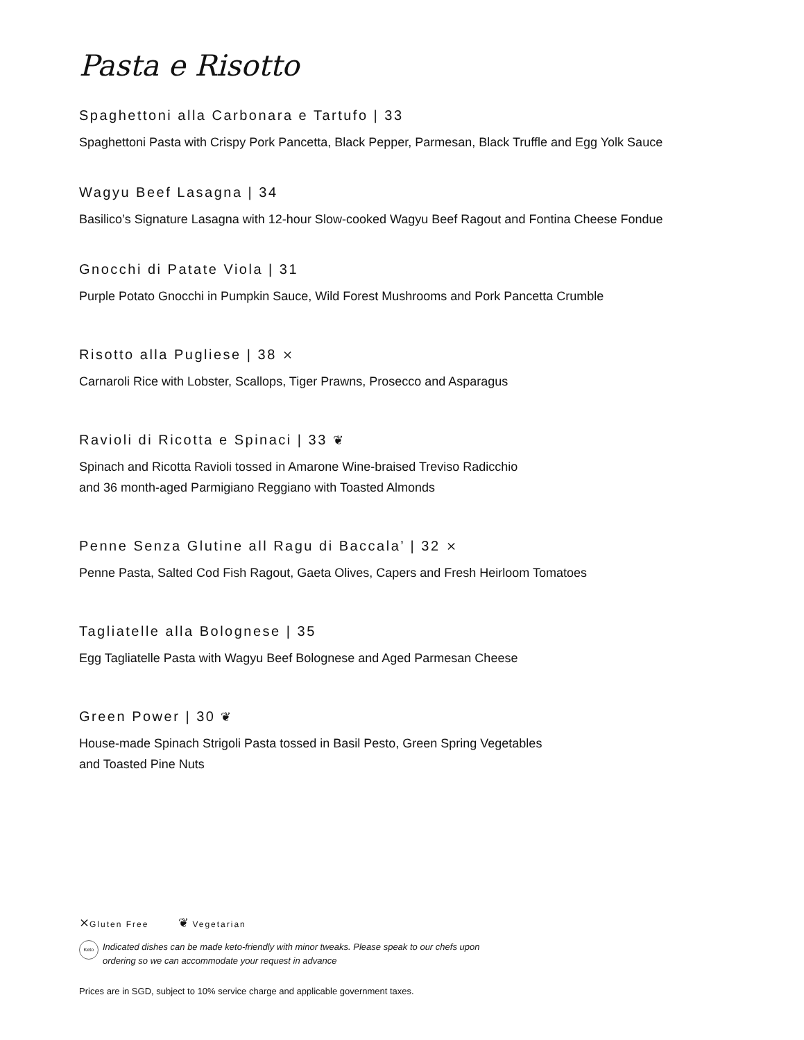Pasta e Risotto
Spaghettoni alla Carbonara e Tartufo | 33
Spaghettoni Pasta with Crispy Pork Pancetta, Black Pepper, Parmesan, Black Truffle and Egg Yolk Sauce
Wagyu Beef Lasagna | 34
Basilico’s Signature Lasagna with 12-hour Slow-cooked Wagyu Beef Ragout and Fontina Cheese Fondue
Gnocchi di Patate Viola | 31
Purple Potato Gnocchi in Pumpkin Sauce, Wild Forest Mushrooms and Pork Pancetta Crumble
Risotto alla Pugliese | 38 ⨯
Carnaroli Rice with Lobster, Scallops, Tiger Prawns, Prosecco and Asparagus
Ravioli di Ricotta e Spinaci | 33 ❦
Spinach and Ricotta Ravioli tossed in Amarone Wine-braised Treviso Radicchio
and 36 month-aged Parmigiano Reggiano with Toasted Almonds
Penne Senza Glutine all Ragu di Baccala’ | 32 ⨯
Penne Pasta, Salted Cod Fish Ragout, Gaeta Olives, Capers and Fresh Heirloom Tomatoes
Tagliatelle alla Bolognese | 35
Egg Tagliatelle Pasta with Wagyu Beef Bolognese and Aged Parmesan Cheese
Green Power | 30 ❦
House-made Spinach Strigoli Pasta tossed in Basil Pesto, Green Spring Vegetables
and Toasted Pine Nuts
⨯Gluten Free ❦ Vegetarian
Keto
Indicated dishes can be made keto-friendly with minor tweaks. Please speak to our chefs upon
ordering so we can accommodate your request in advance
Prices are in SGD, subject to 10% service charge and applicable government taxes.